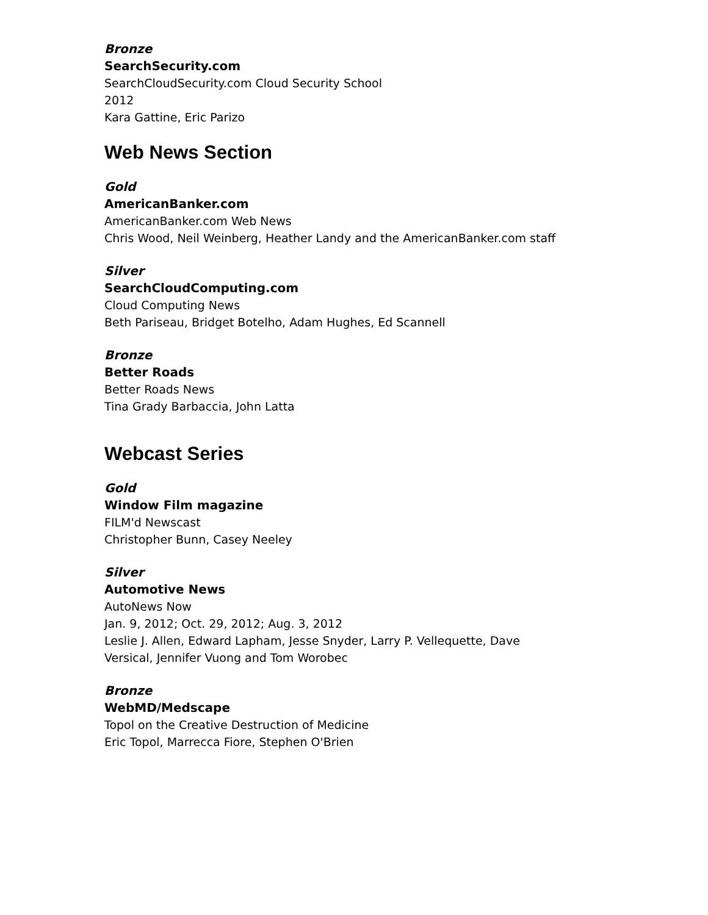Bronze
SearchSecurity.com
SearchCloudSecurity.com Cloud Security School
2012
Kara Gattine, Eric Parizo
Web News Section
Gold
AmericanBanker.com
AmericanBanker.com Web News
Chris Wood, Neil Weinberg, Heather Landy and the AmericanBanker.com staff
Silver
SearchCloudComputing.com
Cloud Computing News
Beth Pariseau, Bridget Botelho, Adam Hughes, Ed Scannell
Bronze
Better Roads
Better Roads News
Tina Grady Barbaccia, John Latta
Webcast Series
Gold
Window Film magazine
FILM'd Newscast
Christopher Bunn, Casey Neeley
Silver
Automotive News
AutoNews Now
Jan. 9, 2012; Oct. 29, 2012; Aug. 3, 2012
Leslie J. Allen, Edward Lapham, Jesse Snyder, Larry P. Vellequette, Dave Versical, Jennifer Vuong and Tom Worobec
Bronze
WebMD/Medscape
Topol on the Creative Destruction of Medicine
Eric Topol, Marrecca Fiore, Stephen O'Brien